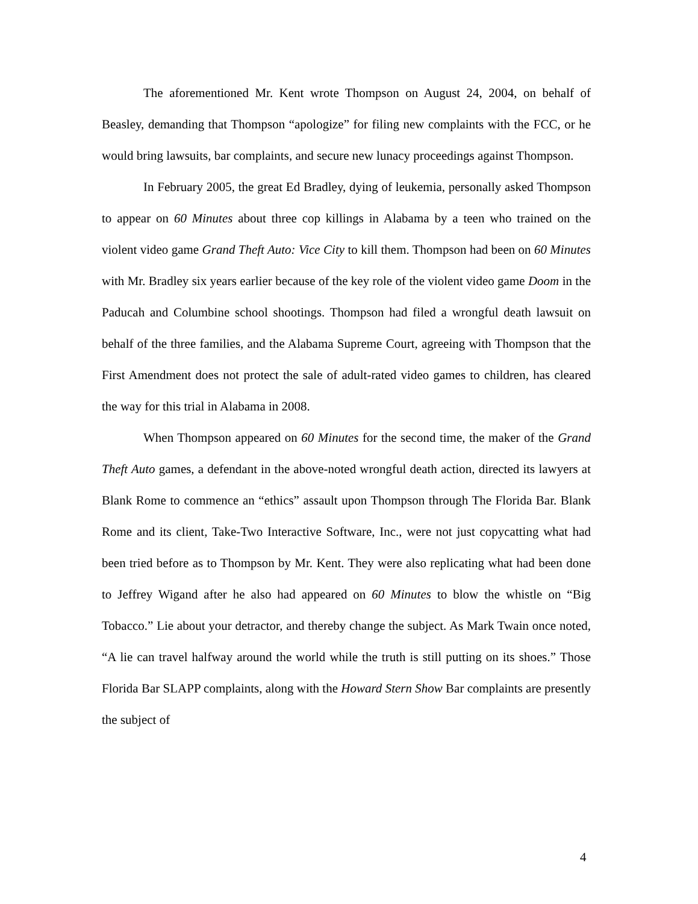The aforementioned Mr. Kent wrote Thompson on August 24, 2004, on behalf of Beasley, demanding that Thompson “apologize” for filing new complaints with the FCC, or he would bring lawsuits, bar complaints, and secure new lunacy proceedings against Thompson.
In February 2005, the great Ed Bradley, dying of leukemia, personally asked Thompson to appear on 60 Minutes about three cop killings in Alabama by a teen who trained on the violent video game Grand Theft Auto: Vice City to kill them. Thompson had been on 60 Minutes with Mr. Bradley six years earlier because of the key role of the violent video game Doom in the Paducah and Columbine school shootings. Thompson had filed a wrongful death lawsuit on behalf of the three families, and the Alabama Supreme Court, agreeing with Thompson that the First Amendment does not protect the sale of adult-rated video games to children, has cleared the way for this trial in Alabama in 2008.
When Thompson appeared on 60 Minutes for the second time, the maker of the Grand Theft Auto games, a defendant in the above-noted wrongful death action, directed its lawyers at Blank Rome to commence an “ethics” assault upon Thompson through The Florida Bar. Blank Rome and its client, Take-Two Interactive Software, Inc., were not just copycatting what had been tried before as to Thompson by Mr. Kent. They were also replicating what had been done to Jeffrey Wigand after he also had appeared on 60 Minutes to blow the whistle on “Big Tobacco.” Lie about your detractor, and thereby change the subject. As Mark Twain once noted, “A lie can travel halfway around the world while the truth is still putting on its shoes.” Those Florida Bar SLAPP complaints, along with the Howard Stern Show Bar complaints are presently the subject of
4